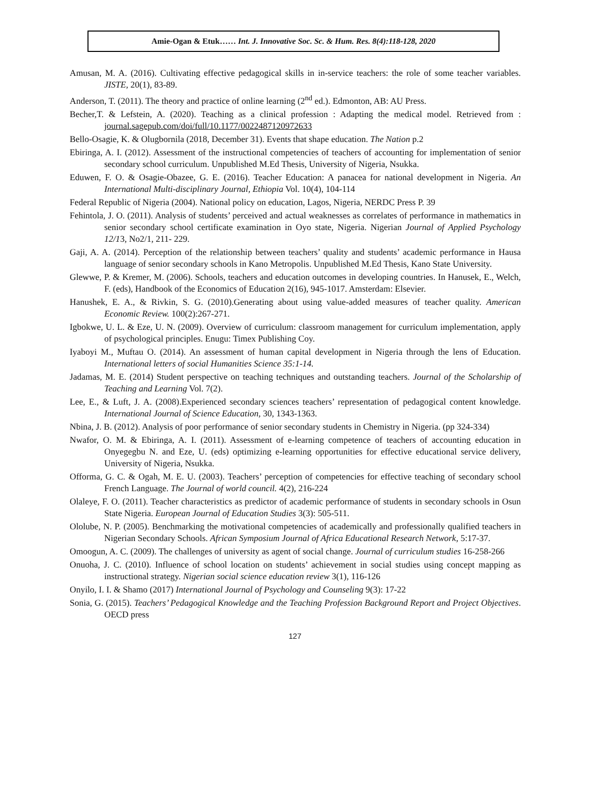Amie-Ogan & Etuk…… Int. J. Innovative Soc. Sc. & Hum. Res. 8(4):118-128, 2020
Amusan, M. A. (2016). Cultivating effective pedagogical skills in in-service teachers: the role of some teacher variables. JISTE, 20(1), 83-89.
Anderson, T. (2011). The theory and practice of online learning (2<sup>nd</sup> ed.). Edmonton, AB: AU Press.
Becher,T. & Lefstein, A. (2020). Teaching as a clinical profession : Adapting the medical model. Retrieved from : journal.sagepub.com/doi/full/10.1177/0022487120972633
Bello-Osagie, K. & Olugbornila (2018, December 31). Events that shape education. The Nation p.2
Ebiringa, A. I. (2012). Assessment of the instructional competencies of teachers of accounting for implementation of senior secondary school curriculum. Unpublished M.Ed Thesis, University of Nigeria, Nsukka.
Eduwen, F. O. & Osagie-Obazee, G. E. (2016). Teacher Education: A panacea for national development in Nigeria. An International Multi-disciplinary Journal, Ethiopia Vol. 10(4), 104-114
Federal Republic of Nigeria (2004). National policy on education, Lagos, Nigeria, NERDC Press P. 39
Fehintola, J. O. (2011). Analysis of students’ perceived and actual weaknesses as correlates of performance in mathematics in senior secondary school certificate examination in Oyo state, Nigeria. Nigerian Journal of Applied Psychology 12/13, No2/1, 211- 229.
Gaji, A. A. (2014). Perception of the relationship between teachers’ quality and students’ academic performance in Hausa language of senior secondary schools in Kano Metropolis. Unpublished M.Ed Thesis, Kano State University.
Glewwe, P. & Kremer, M. (2006). Schools, teachers and education outcomes in developing countries. In Hanusek, E., Welch, F. (eds), Handbook of the Economics of Education 2(16), 945-1017. Amsterdam: Elsevier.
Hanushek, E. A., & Rivkin, S. G. (2010).Generating about using value-added measures of teacher quality. American Economic Review. 100(2):267-271.
Igbokwe, U. L. & Eze, U. N. (2009). Overview of curriculum: classroom management for curriculum implementation, apply of psychological principles. Enugu: Timex Publishing Coy.
Iyaboyi M., Muftau O. (2014). An assessment of human capital development in Nigeria through the lens of Education. International letters of social Humanities Science 35:1-14.
Jadamas, M. E. (2014) Student perspective on teaching techniques and outstanding teachers. Journal of the Scholarship of Teaching and Learning Vol. 7(2).
Lee, E., & Luft, J. A. (2008).Experienced secondary sciences teachers’ representation of pedagogical content knowledge. International Journal of Science Education, 30, 1343-1363.
Nbina, J. B. (2012). Analysis of poor performance of senior secondary students in Chemistry in Nigeria. (pp 324-334)
Nwafor, O. M. & Ebiringa, A. I. (2011). Assessment of e-learning competence of teachers of accounting education in Onyegegbu N. and Eze, U. (eds) optimizing e-learning opportunities for effective educational service delivery, University of Nigeria, Nsukka.
Offorma, G. C. & Ogah, M. E. U. (2003). Teachers’ perception of competencies for effective teaching of secondary school French Language. The Journal of world council. 4(2), 216-224
Olaleye, F. O. (2011). Teacher characteristics as predictor of academic performance of students in secondary schools in Osun State Nigeria. European Journal of Education Studies 3(3): 505-511.
Ololube, N. P. (2005). Benchmarking the motivational competencies of academically and professionally qualified teachers in Nigerian Secondary Schools. African Symposium Journal of Africa Educational Research Network, 5:17-37.
Omoogun, A. C. (2009). The challenges of university as agent of social change. Journal of curriculum studies 16-258-266
Onuoha, J. C. (2010). Influence of school location on students’ achievement in social studies using concept mapping as instructional strategy. Nigerian social science education review 3(1), 116-126
Onyilo, I. I. & Shamo (2017) International Journal of Psychology and Counseling 9(3): 17-22
Sonia, G. (2015). Teachers’ Pedagogical Knowledge and the Teaching Profession Background Report and Project Objectives. OECD press
127